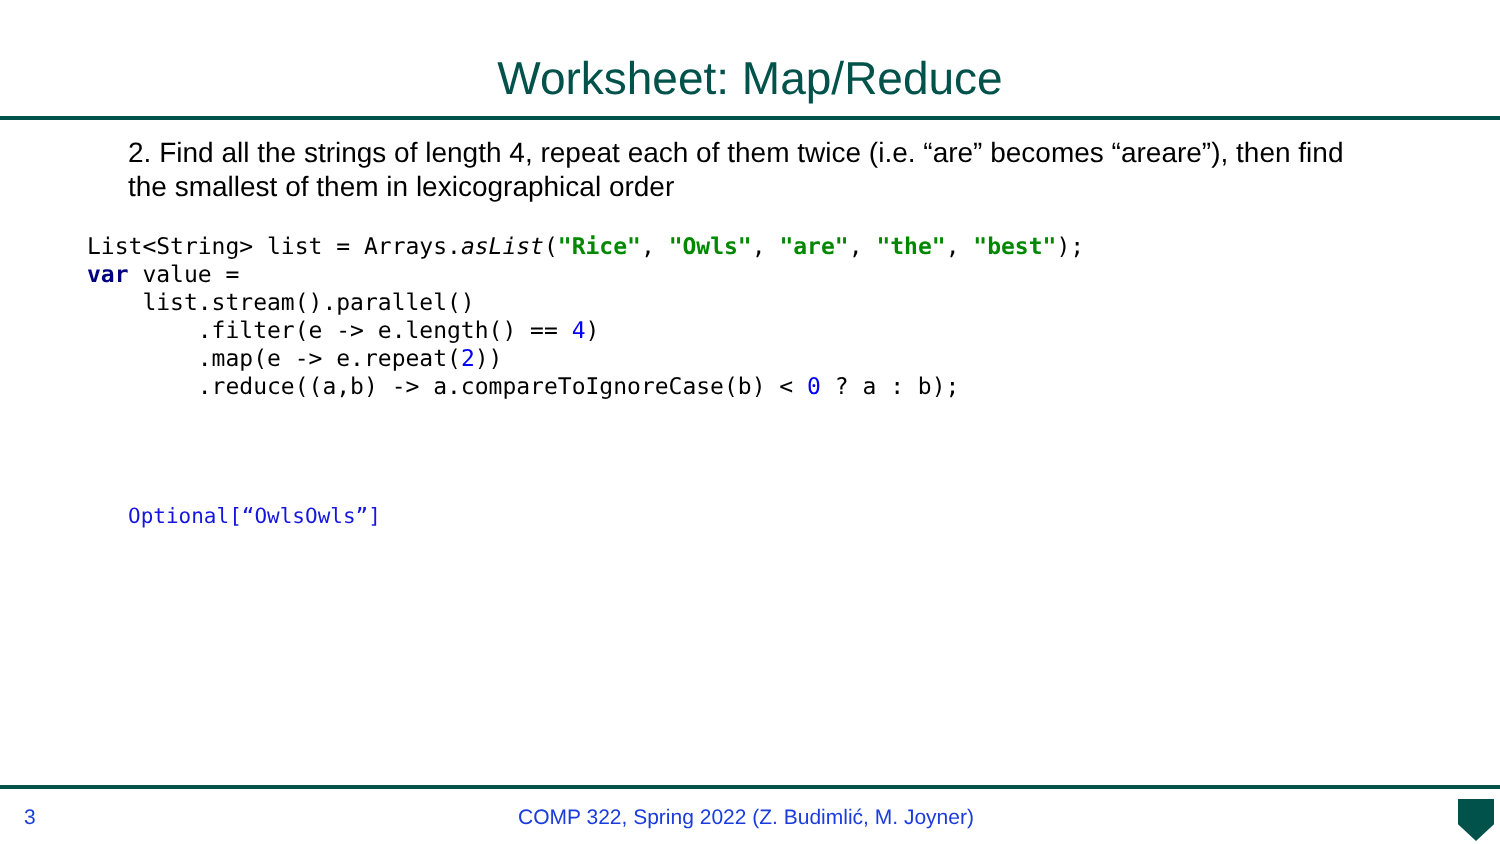Worksheet: Map/Reduce
2. Find all the strings of length 4, repeat each of them twice (i.e. “are” becomes “areare”), then find the smallest of them in lexicographical order
List<String> list = Arrays.asList("Rice", "Owls", "are", "the", "best");
var value =
    list.stream().parallel()
        .filter(e -> e.length() == 4)
        .map(e -> e.repeat(2))
        .reduce((a,b) -> a.compareToIgnoreCase(b) < 0 ? a : b);
Optional[“OwlsOwls”]
3 COMP 322, Spring 2022 (Z. Budimlić, M. Joyner)